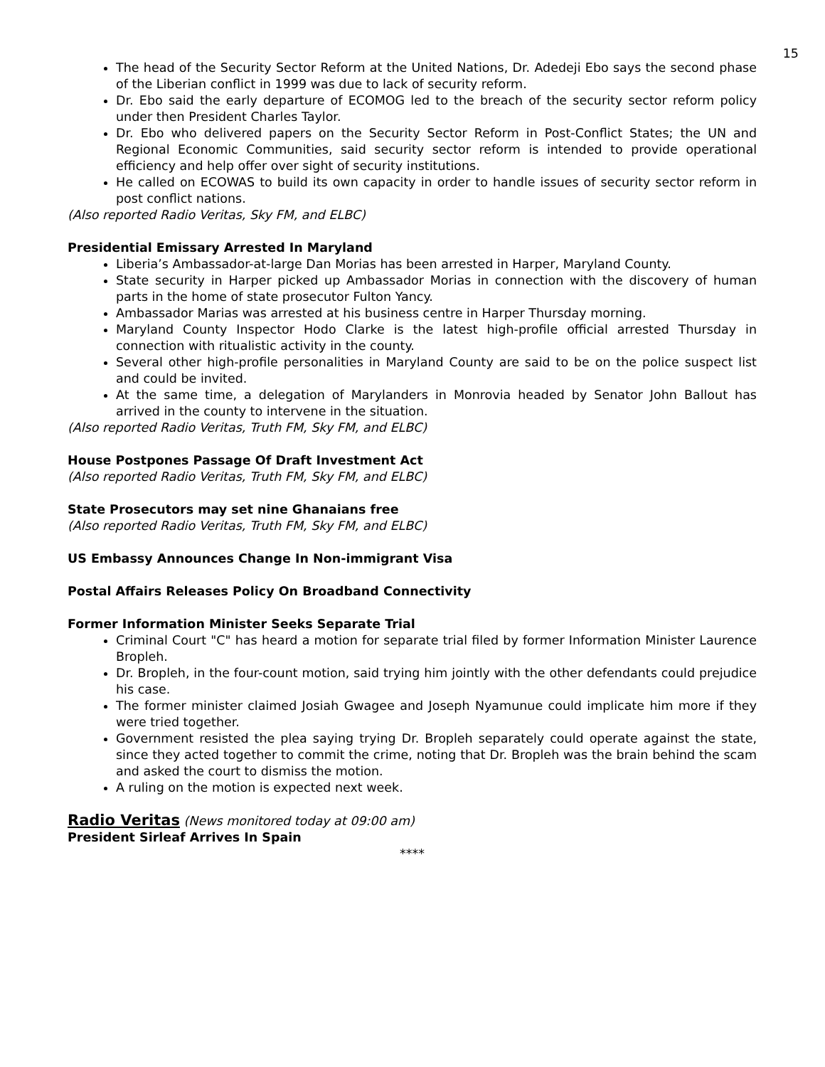15
The head of the Security Sector Reform at the United Nations, Dr. Adedeji Ebo says the second phase of the Liberian conflict in 1999 was due to lack of security reform.
Dr. Ebo said the early departure of ECOMOG led to the breach of the security sector reform policy under then President Charles Taylor.
Dr. Ebo who delivered papers on the Security Sector Reform in Post-Conflict States; the UN and Regional Economic Communities, said security sector reform is intended to provide operational efficiency and help offer over sight of security institutions.
He called on ECOWAS to build its own capacity in order to handle issues of security sector reform in post conflict nations.
(Also reported Radio Veritas, Sky FM, and ELBC)
Presidential Emissary Arrested In Maryland
Liberia’s Ambassador-at-large Dan Morias has been arrested in Harper, Maryland County.
State security in Harper picked up Ambassador Morias in connection with the discovery of human parts in the home of state prosecutor Fulton Yancy.
Ambassador Marias was arrested at his business centre in Harper Thursday morning.
Maryland County Inspector Hodo Clarke is the latest high-profile official arrested Thursday in connection with ritualistic activity in the county.
Several other high-profile personalities in Maryland County are said to be on the police suspect list and could be invited.
At the same time, a delegation of Marylanders in Monrovia headed by Senator John Ballout has arrived in the county to intervene in the situation.
(Also reported Radio Veritas, Truth FM, Sky FM, and ELBC)
House Postpones Passage Of Draft Investment Act
(Also reported Radio Veritas, Truth FM, Sky FM, and ELBC)
State Prosecutors may set nine Ghanaians free
(Also reported Radio Veritas, Truth FM, Sky FM, and ELBC)
US Embassy Announces Change In Non-immigrant Visa
Postal Affairs Releases Policy On Broadband Connectivity
Former Information Minister Seeks Separate Trial
Criminal Court "C" has heard a motion for separate trial filed by former Information Minister Laurence Bropleh.
Dr. Bropleh, in the four-count motion, said trying him jointly with the other defendants could prejudice his case.
The former minister claimed Josiah Gwagee and Joseph Nyamunue could implicate him more if they were tried together.
Government resisted the plea saying trying Dr. Bropleh separately could operate against the state, since they acted together to commit the crime, noting that Dr. Bropleh was the brain behind the scam and asked the court to dismiss the motion.
A ruling on the motion is expected next week.
Radio Veritas (News monitored today at 09:00 am)
President Sirleaf Arrives In Spain
****